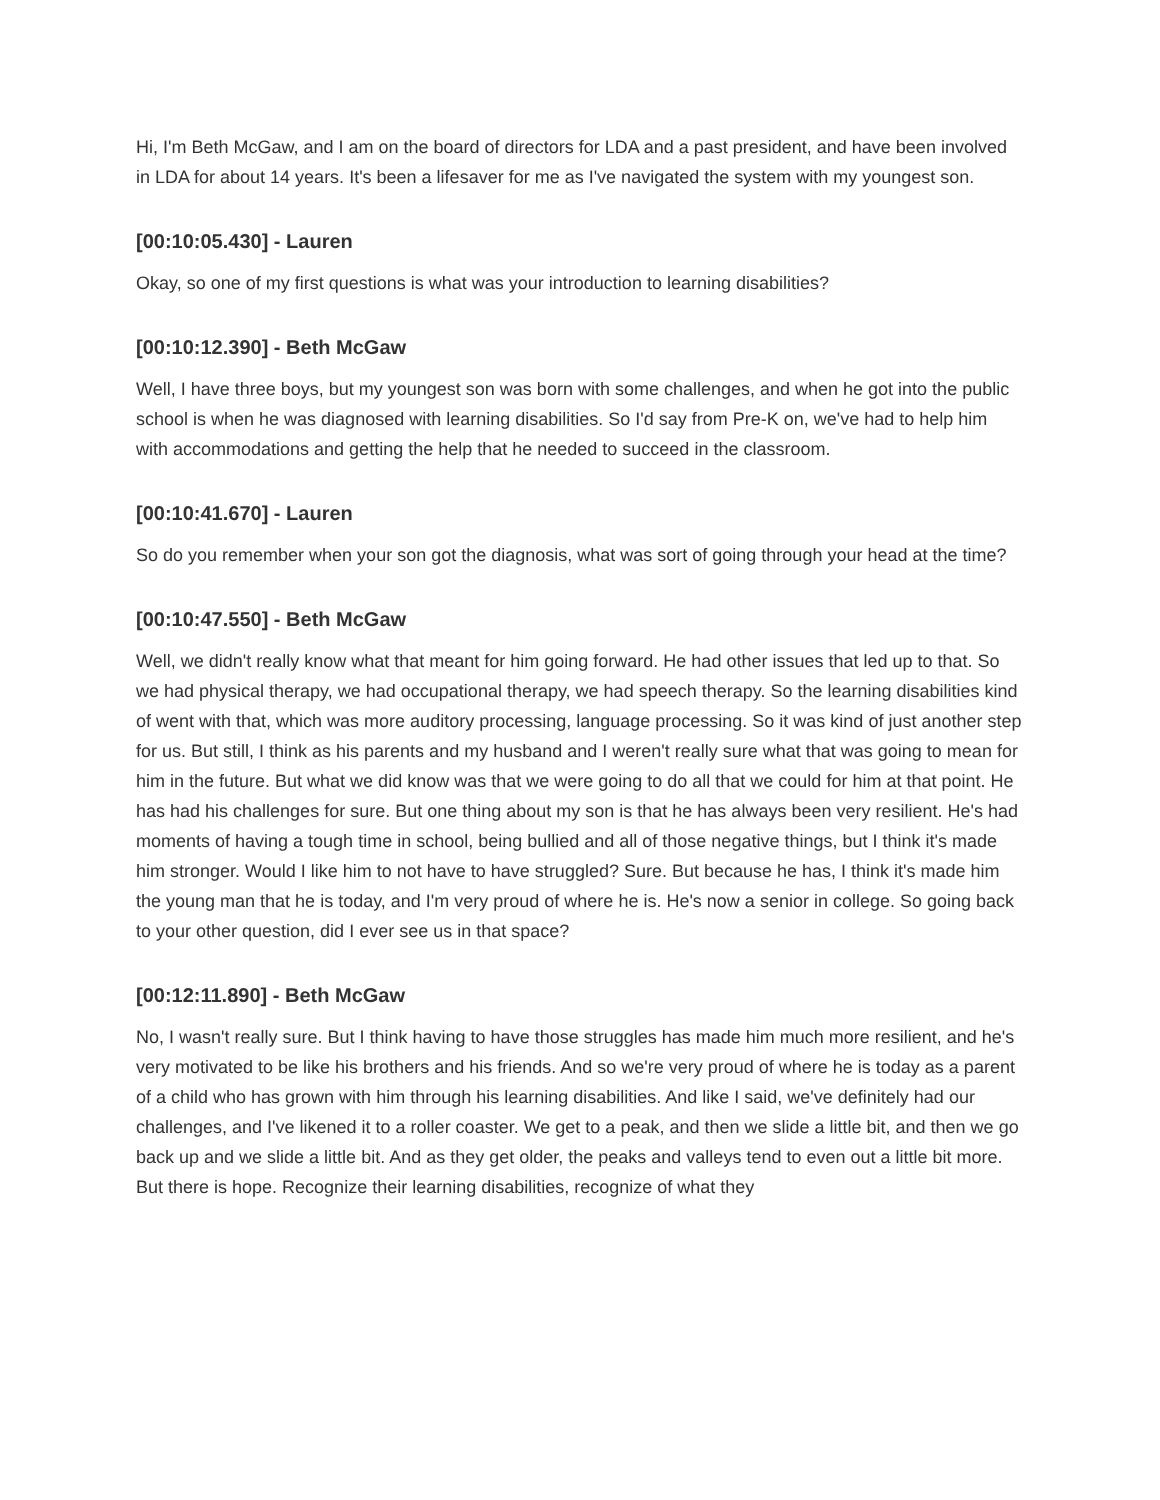Hi, I'm Beth McGaw, and I am on the board of directors for LDA and a past president, and have been involved in LDA for about 14 years. It's been a lifesaver for me as I've navigated the system with my youngest son.
[00:10:05.430] - Lauren
Okay, so one of my first questions is what was your introduction to learning disabilities?
[00:10:12.390] - Beth McGaw
Well, I have three boys, but my youngest son was born with some challenges, and when he got into the public school is when he was diagnosed with learning disabilities. So I'd say from Pre-K on, we've had to help him with accommodations and getting the help that he needed to succeed in the classroom.
[00:10:41.670] - Lauren
So do you remember when your son got the diagnosis, what was sort of going through your head at the time?
[00:10:47.550] - Beth McGaw
Well, we didn't really know what that meant for him going forward. He had other issues that led up to that. So we had physical therapy, we had occupational therapy, we had speech therapy. So the learning disabilities kind of went with that, which was more auditory processing, language processing. So it was kind of just another step for us. But still, I think as his parents and my husband and I weren't really sure what that was going to mean for him in the future. But what we did know was that we were going to do all that we could for him at that point. He has had his challenges for sure. But one thing about my son is that he has always been very resilient. He's had moments of having a tough time in school, being bullied and all of those negative things, but I think it's made him stronger. Would I like him to not have to have struggled? Sure. But because he has, I think it's made him the young man that he is today, and I'm very proud of where he is. He's now a senior in college. So going back to your other question, did I ever see us in that space?
[00:12:11.890] - Beth McGaw
No, I wasn't really sure. But I think having to have those struggles has made him much more resilient, and he's very motivated to be like his brothers and his friends. And so we're very proud of where he is today as a parent of a child who has grown with him through his learning disabilities. And like I said, we've definitely had our challenges, and I've likened it to a roller coaster. We get to a peak, and then we slide a little bit, and then we go back up and we slide a little bit. And as they get older, the peaks and valleys tend to even out a little bit more. But there is hope. Recognize their learning disabilities, recognize of what they